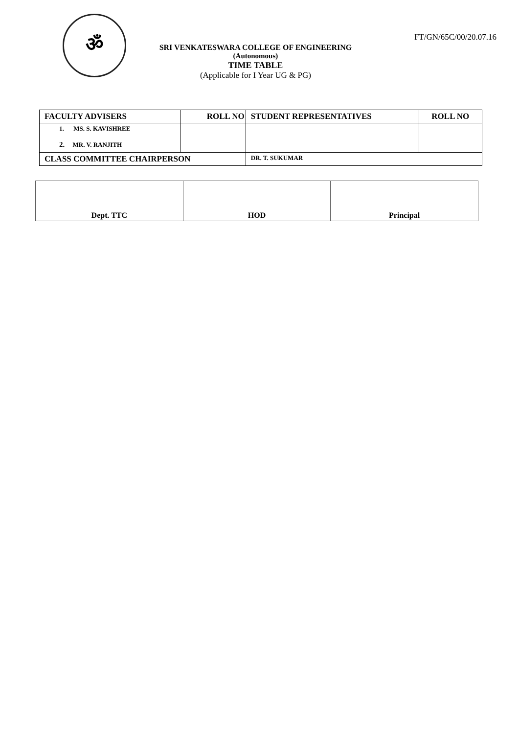ॐ
SRI VENKATESWARA COLLEGE OF ENGINEERING
(Autonomous)
TIME TABLE
(Applicable for I Year UG & PG)
FT/GN/65C/00/20.07.16
| FACULTY ADVISERS | ROLL NO | STUDENT REPRESENTATIVES | ROLL NO |
| --- | --- | --- | --- |
| 1. MS. S. KAVISHREE 2. MR. V. RANJITH | | | |
| CLASS COMMITTEE CHAIRPERSON | | DR. T. SUKUMAR | |
| Dept. TTC | HOD | Principal |